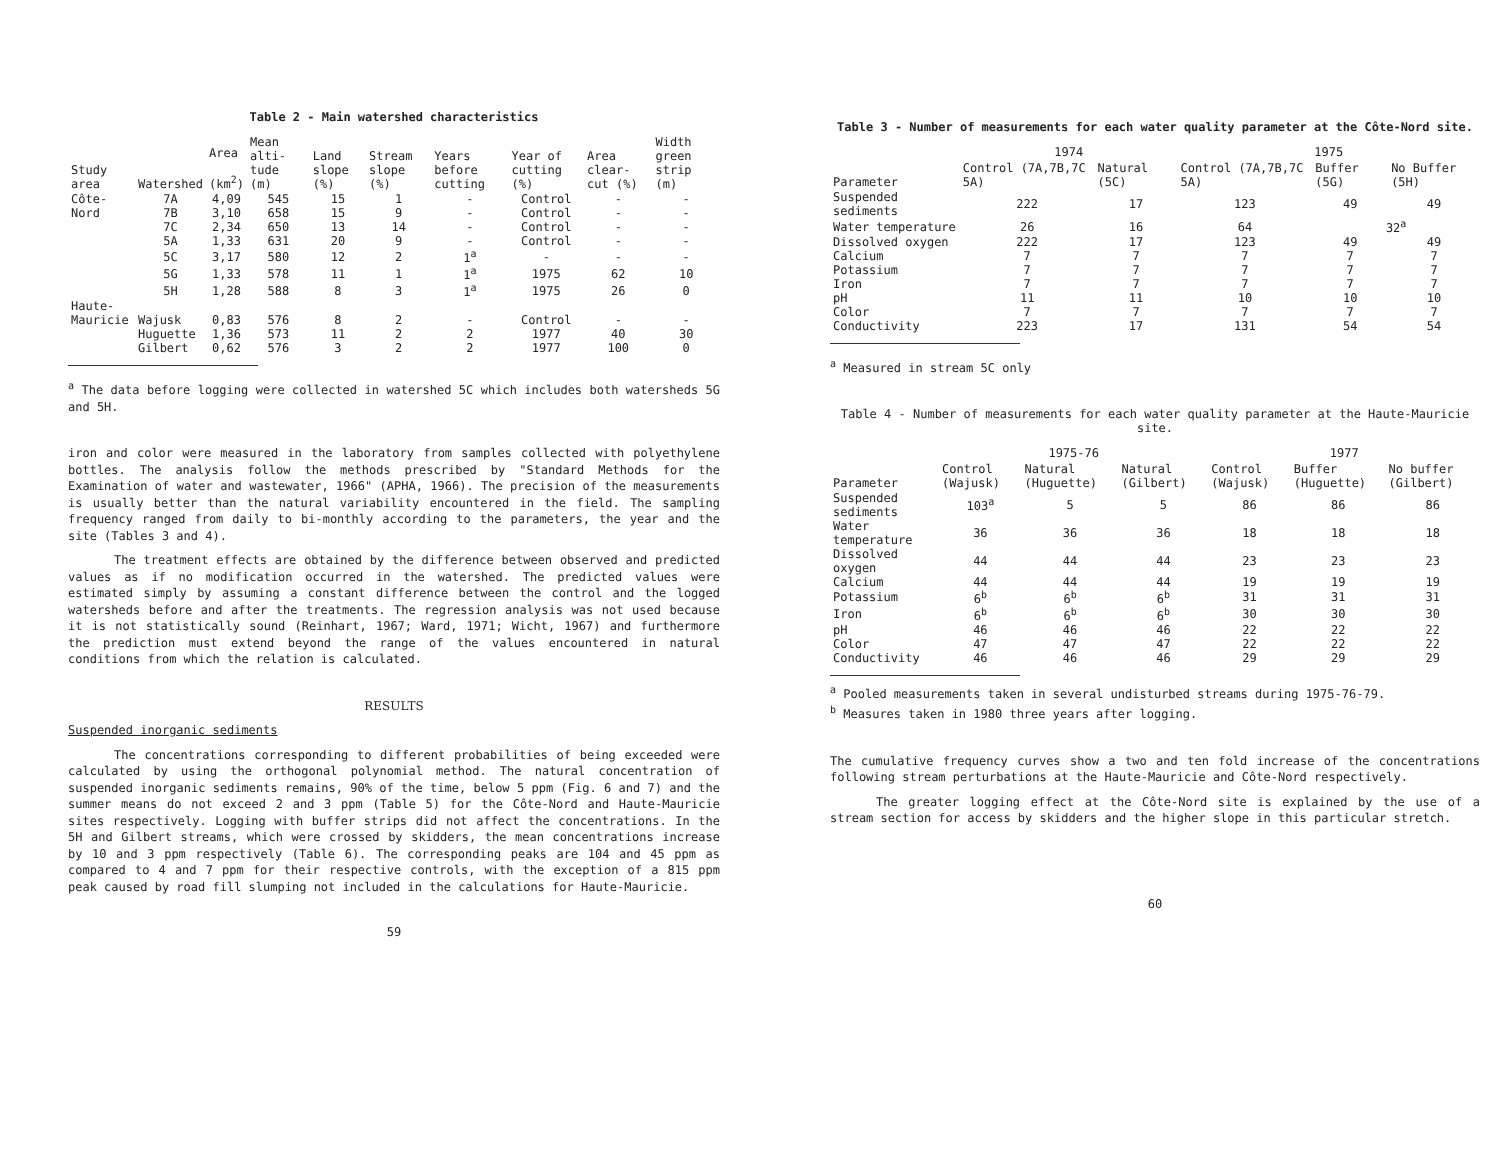Table 2 - Main watershed characteristics
| Study area | Watershed | Area (km<sup>2</sup>) | Mean alti-tude (m) | Land slope (%) | Stream slope (%) | Years before cutting | Year of cutting (%) | Area clear-cut (%) | Width green strip (m) |
| --- | --- | --- | --- | --- | --- | --- | --- | --- | --- |
| Côte- | 7A | 4,09 | 545 | 15 | 1 | - | Control | - | - |
| Nord | 7B | 3,10 | 658 | 15 | 9 | - | Control | - | - |
| | 7C | 2,34 | 650 | 13 | 14 | - | Control | - | - |
| | 5A | 1,33 | 631 | 20 | 9 | - | Control | - | - |
| | 5C | 3,17 | 580 | 12 | 2 | 1<sup>a</sup> | - | - | - |
| | 5G | 1,33 | 578 | 11 | 1 | 1<sup>a</sup> | 1975 | 62 | 10 |
| | 5H | 1,28 | 588 | 8 | 3 | 1<sup>a</sup> | 1975 | 26 | 0 |
| Haute- | | | | | | | | | |
| Mauricie | Wajusk | 0,83 | 576 | 8 | 2 | - | Control | - | - |
| | Huguette | 1,36 | 573 | 11 | 2 | 2 | 1977 | 40 | 30 |
| | Gilbert | 0,62 | 576 | 3 | 2 | 2 | 1977 | 100 | 0 |
<sup>a</sup> The data before logging were collected in watershed 5C which includes both watersheds 5G and 5H.
iron and color were measured in the laboratory from samples collected with polyethylene bottles. The analysis follow the methods prescribed by "Standard Methods for the Examination of water and wastewater, 1966" (APHA, 1966). The precision of the measurements is usually better than the natural variability encountered in the field. The sampling frequency ranged from daily to bi-monthly according to the parameters, the year and the site (Tables 3 and 4).
The treatment effects are obtained by the difference between observed and predicted values as if no modification occurred in the watershed. The predicted values were estimated simply by assuming a constant difference between the control and the logged watersheds before and after the treatments. The regression analysis was not used because it is not statistically sound (Reinhart, 1967; Ward, 1971; Wicht, 1967) and furthermore the prediction must extend beyond the range of the values encountered in natural conditions from which the relation is calculated.
RESULTS
Suspended inorganic sediments
The concentrations corresponding to different probabilities of being exceeded were calculated by using the orthogonal polynomial method. The natural concentration of suspended inorganic sediments remains, 90% of the time, below 5 ppm (Fig. 6 and 7) and the summer means do not exceed 2 and 3 ppm (Table 5) for the Côte-Nord and Haute-Mauricie sites respectively. Logging with buffer strips did not affect the concentrations. In the 5H and Gilbert streams, which were crossed by skidders, the mean concentrations increase by 10 and 3 ppm respectively (Table 6). The corresponding peaks are 104 and 45 ppm as compared to 4 and 7 ppm for their respective controls, with the exception of a 815 ppm peak caused by road fill slumping not included in the calculations for Haute-Mauricie.
59
Table 3 - Number of measurements for each water quality parameter at the Côte-Nord site.
| | 1974 | | 1975 | | |
| --- | --- | --- | --- | --- | --- |
| Parameter | Control (7A,7B,7C 5A) | Natural (5C) | Control (7A,7B,7C 5A) | Buffer (5G) | No Buffer (5H) |
| Suspended sediments | 222 | 17 | 123 | 49 | 49 |
| Water temperature | 26 | 16 | 64 | 32<sup>a</sup> | |
| Dissolved oxygen | 222 | 17 | 123 | 49 | 49 |
| Calcium | 7 | 7 | 7 | 7 | 7 |
| Potassium | 7 | 7 | 7 | 7 | 7 |
| Iron | 7 | 7 | 7 | 7 | 7 |
| pH | 11 | 11 | 10 | 10 | 10 |
| Color | 7 | 7 | 7 | 7 | 7 |
| Conductivity | 223 | 17 | 131 | 54 | 54 |
<sup>a</sup> Measured in stream 5C only
Table 4 - Number of measurements for each water quality parameter at the Haute-Mauricie site.
| | 1975-76 | | | 1977 | | |
| --- | --- | --- | --- | --- | --- | --- |
| Parameter | Control (Wajusk) | Natural (Huguette) | Natural (Gilbert) | Control (Wajusk) | Buffer (Huguette) | No buffer (Gilbert) |
| Suspended sediments | 103<sup>a</sup> | 5 | 5 | 86 | 86 | 86 |
| Water temperature | 36 | 36 | 36 | 18 | 18 | 18 |
| Dissolved oxygen | 44 | 44 | 44 | 23 | 23 | 23 |
| Calcium | 44 | 44 | 44 | 19 | 19 | 19 |
| Potassium | 6<sup>b</sup> | 6<sup>b</sup> | 6<sup>b</sup> | 31 | 31 | 31 |
| Iron | 6<sup>b</sup> | 6<sup>b</sup> | 6<sup>b</sup> | 30 | 30 | 30 |
| pH | 46 | 46 | 46 | 22 | 22 | 22 |
| Color | 47 | 47 | 47 | 22 | 22 | 22 |
| Conductivity | 46 | 46 | 46 | 29 | 29 | 29 |
<sup>a</sup> Pooled measurements taken in several undisturbed streams during 1975-76-79.
<sup>b</sup> Measures taken in 1980 three years after logging.
The cumulative frequency curves show a two and ten fold increase of the concentrations following stream perturbations at the Haute-Mauricie and Côte-Nord respectively.
The greater logging effect at the Côte-Nord site is explained by the use of a stream section for access by skidders and the higher slope in this particular stretch.
60